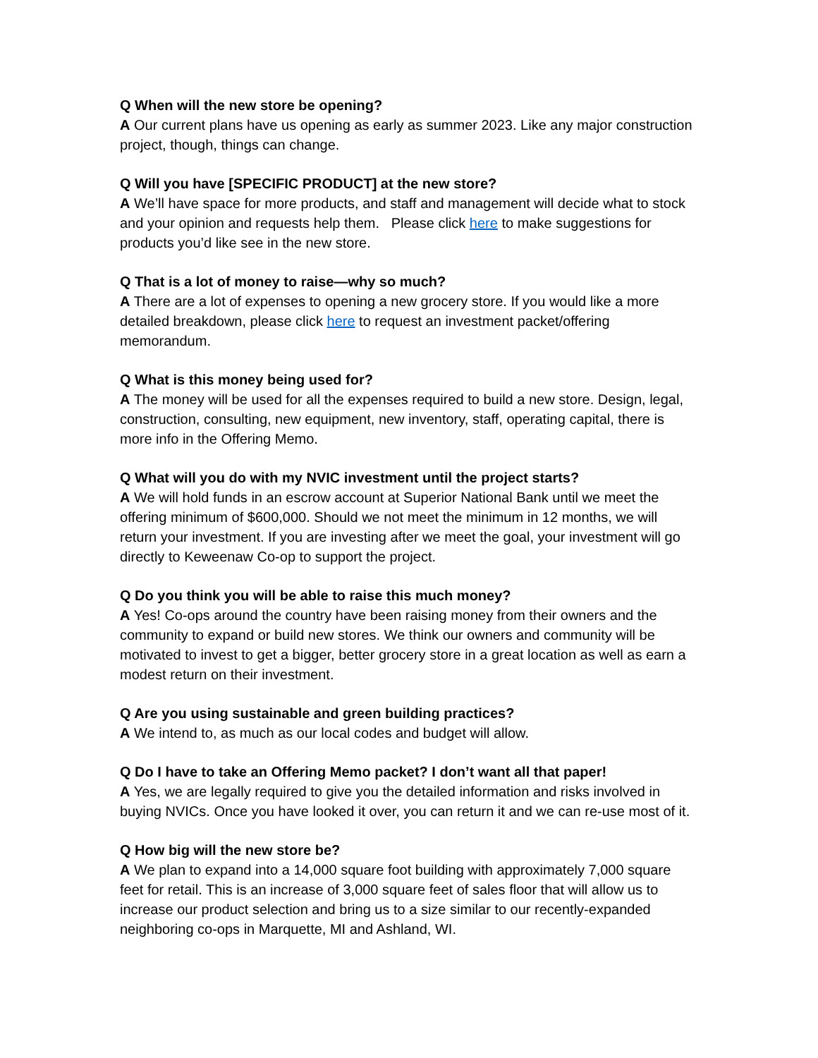Q When will the new store be opening?
A Our current plans have us opening as early as summer 2023. Like any major construction project, though, things can change.
Q Will you have [SPECIFIC PRODUCT] at the new store?
A We’ll have space for more products, and staff and management will decide what to stock and your opinion and requests help them. Please click here to make suggestions for products you’d like see in the new store.
Q That is a lot of money to raise—why so much?
A There are a lot of expenses to opening a new grocery store. If you would like a more detailed breakdown, please click here to request an investment packet/offering memorandum.
Q What is this money being used for?
A The money will be used for all the expenses required to build a new store. Design, legal, construction, consulting, new equipment, new inventory, staff, operating capital, there is more info in the Offering Memo.
Q What will you do with my NVIC investment until the project starts?
A We will hold funds in an escrow account at Superior National Bank until we meet the offering minimum of $600,000. Should we not meet the minimum in 12 months, we will return your investment. If you are investing after we meet the goal, your investment will go directly to Keweenaw Co-op to support the project.
Q Do you think you will be able to raise this much money?
A Yes! Co-ops around the country have been raising money from their owners and the community to expand or build new stores. We think our owners and community will be motivated to invest to get a bigger, better grocery store in a great location as well as earn a modest return on their investment.
Q Are you using sustainable and green building practices?
A We intend to, as much as our local codes and budget will allow.
Q Do I have to take an Offering Memo packet? I don’t want all that paper!
A Yes, we are legally required to give you the detailed information and risks involved in buying NVICs. Once you have looked it over, you can return it and we can re-use most of it.
Q How big will the new store be?
A We plan to expand into a 14,000 square foot building with approximately 7,000 square feet for retail. This is an increase of 3,000 square feet of sales floor that will allow us to increase our product selection and bring us to a size similar to our recently-expanded neighboring co-ops in Marquette, MI and Ashland, WI.